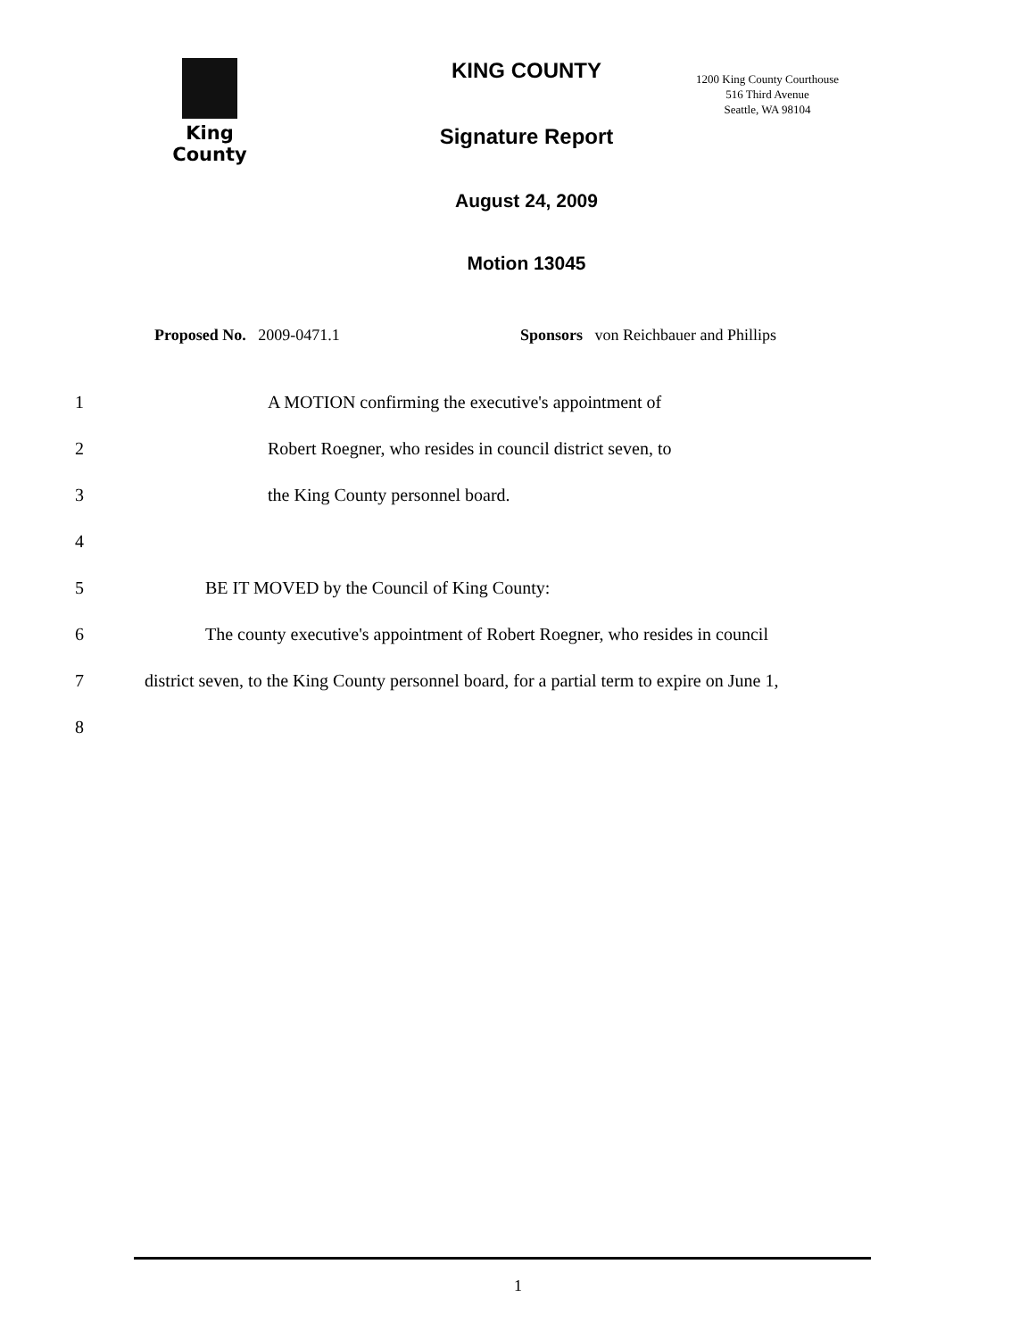King County
KING COUNTY
Signature Report
August 24, 2009
Motion 13045
1200 King County Courthouse
516 Third Avenue
Seattle, WA 98104
Proposed No. 2009-0471.1 Sponsors von Reichbauer and Phillips
1 A MOTION confirming the executive's appointment of
2 Robert Roegner, who resides in council district seven, to
3 the King County personnel board.
4
5 BE IT MOVED by the Council of King County:
6 The county executive's appointment of Robert Roegner, who resides in council
7 district seven, to the King County personnel board, for a partial term to expire on June 1,
8
1